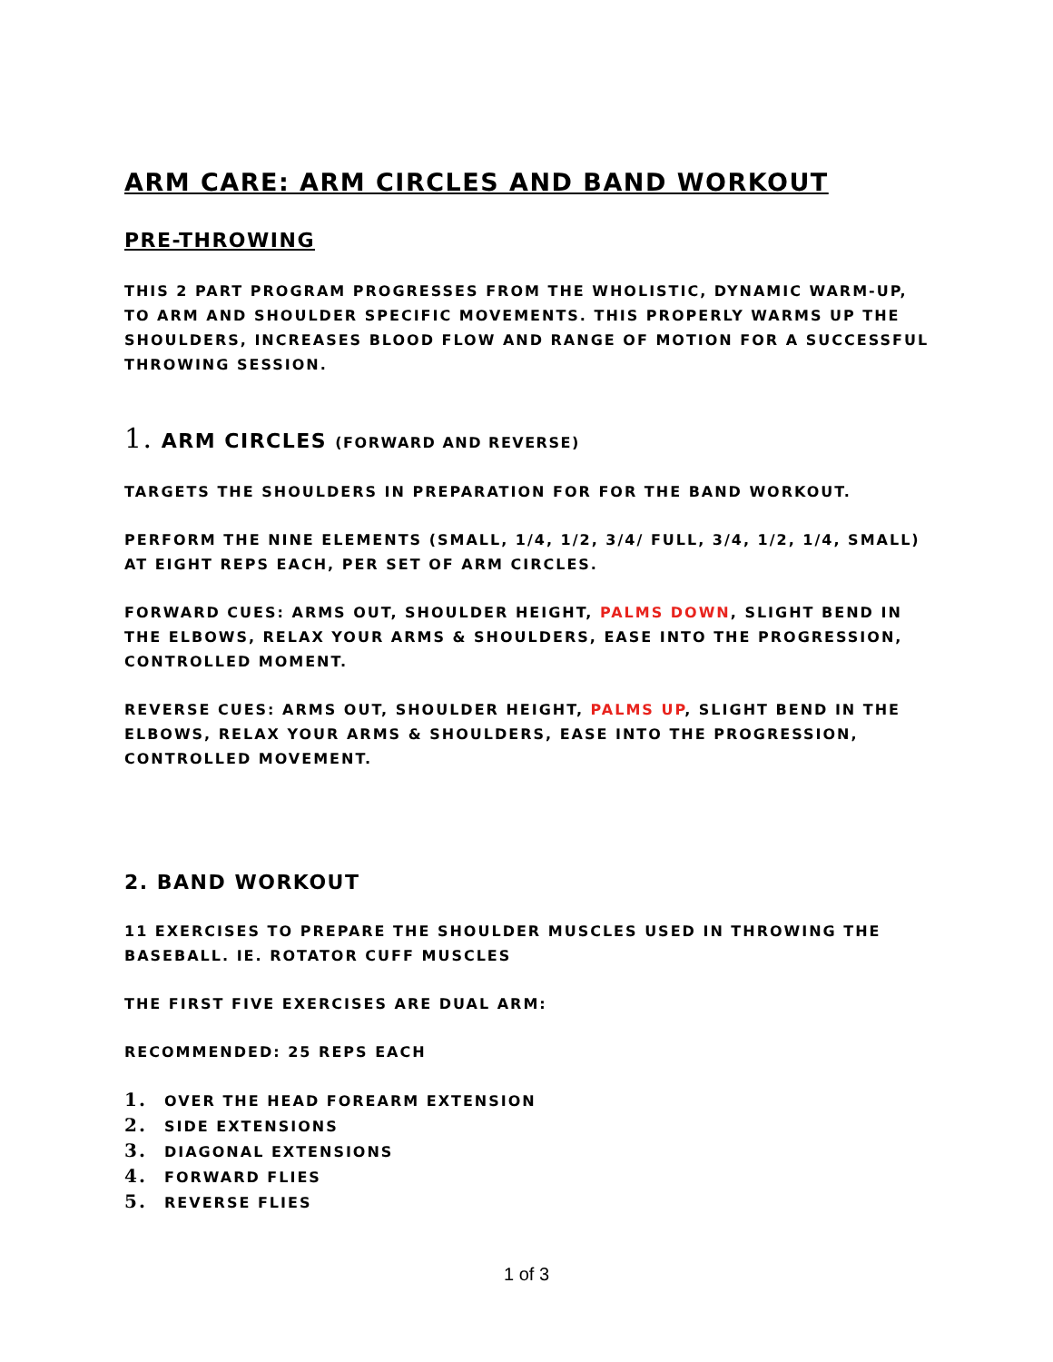ARM CARE: ARM CIRCLES AND BAND WORKOUT
PRE-THROWING
THIS 2 PART PROGRAM PROGRESSES FROM THE WHOLISTIC, DYNAMIC WARM-UP, TO ARM AND SHOULDER SPECIFIC MOVEMENTS. THIS PROPERLY WARMS UP THE SHOULDERS, INCREASES BLOOD FLOW AND RANGE OF MOTION FOR A SUCCESSFUL THROWING SESSION.
1. ARM CIRCLES (FORWARD AND REVERSE)
TARGETS THE SHOULDERS IN PREPARATION FOR FOR THE BAND WORKOUT.
PERFORM THE NINE ELEMENTS (SMALL, 1/4, 1/2, 3/4/ FULL, 3/4, 1/2, 1/4, SMALL) AT EIGHT REPS EACH, PER SET OF ARM CIRCLES.
FORWARD CUES: ARMS OUT, SHOULDER HEIGHT, PALMS DOWN, SLIGHT BEND IN THE ELBOWS, RELAX YOUR ARMS & SHOULDERS, EASE INTO THE PROGRESSION, CONTROLLED MOMENT.
REVERSE CUES: ARMS OUT, SHOULDER HEIGHT, PALMS UP, SLIGHT BEND IN THE ELBOWS, RELAX YOUR ARMS & SHOULDERS, EASE INTO THE PROGRESSION, CONTROLLED MOVEMENT.
2. BAND WORKOUT
11 EXERCISES TO PREPARE THE SHOULDER MUSCLES USED IN THROWING THE BASEBALL. IE. ROTATOR CUFF MUSCLES
THE FIRST FIVE EXERCISES ARE DUAL ARM:
RECOMMENDED: 25 REPS EACH
1. OVER THE HEAD FOREARM EXTENSION
2. SIDE EXTENSIONS
3. DIAGONAL EXTENSIONS
4. FORWARD FLIES
5. REVERSE FLIES
1 of 3